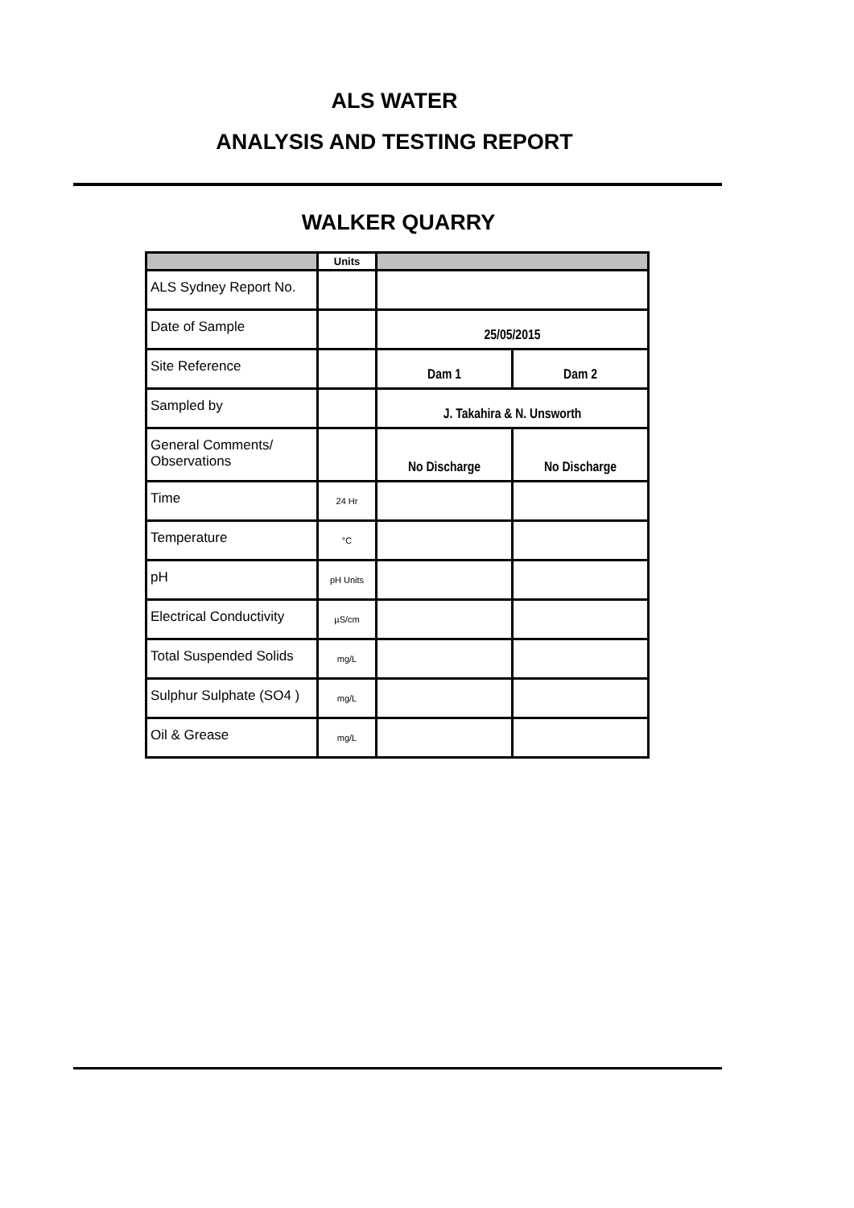ALS WATER
ANALYSIS AND TESTING REPORT
WALKER QUARRY
| | Units | | |
| --- | --- | --- | --- |
| ALS Sydney Report No. | | | |
| Date of Sample | | 25/05/2015 | |
| Site Reference | | Dam 1 | Dam 2 |
| Sampled by | | J. Takahira & N. Unsworth | |
| General Comments/ Observations | | No Discharge | No Discharge |
| Time | 24 Hr | | |
| Temperature | °C | | |
| pH | pH Units | | |
| Electrical Conductivity | µS/cm | | |
| Total Suspended Solids | mg/L | | |
| Sulphur Sulphate (SO4 ) | mg/L | | |
| Oil & Grease | mg/L | | |